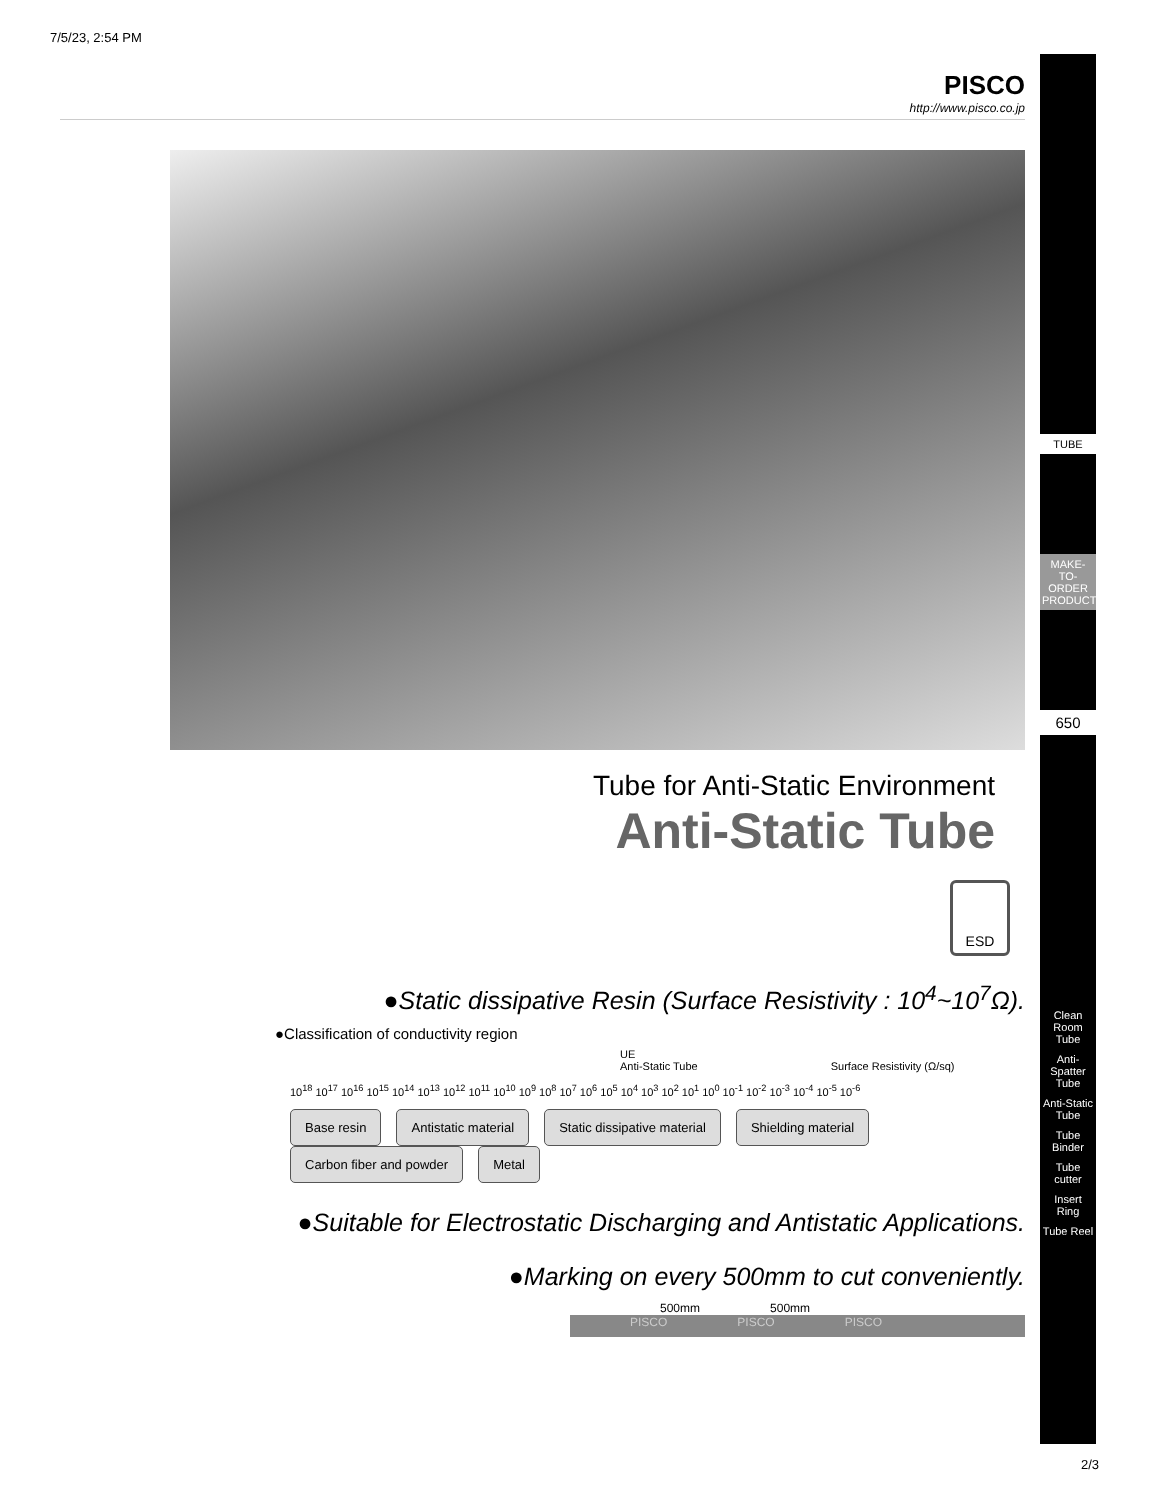7/5/23, 2:54 PM
PISCO
http://www.pisco.co.jp
Tube for Anti-Static Environment
Anti-Static Tube
ESD
●Static dissipative Resin (Surface Resistivity : 10<sup>4</sup>~10<sup>7</sup>Ω).
●Classification of conductivity region
UE
Anti-Static Tube Surface Resistivity (Ω/sq)
10<sup>18</sup> 10<sup>17</sup> 10<sup>16</sup> 10<sup>15</sup> 10<sup>14</sup> 10<sup>13</sup> 10<sup>12</sup> 10<sup>11</sup> 10<sup>10</sup> 10<sup>9</sup> 10<sup>8</sup> 10<sup>7</sup> 10<sup>6</sup> 10<sup>5</sup> 10<sup>4</sup> 10<sup>3</sup> 10<sup>2</sup> 10<sup>1</sup> 10<sup>0</sup> 10<sup>-1</sup> 10<sup>-2</sup> 10<sup>-3</sup> 10<sup>-4</sup> 10<sup>-5</sup> 10<sup>-6</sup>
Base resin Antistatic material Static dissipative material Shielding material Carbon fiber and powder Metal
●Suitable for Electrostatic Discharging and Antistatic Applications.
●Marking on every 500mm to cut conveniently.
500mm 500mm
PISCO PISCO PISCO
TUBE
MAKE-TO-ORDER PRODUCTS
650
Clean Room Tube
Anti-Spatter Tube
Anti-Static Tube
Tube Binder
Tube cutter
Insert Ring
Tube Reel
2/3